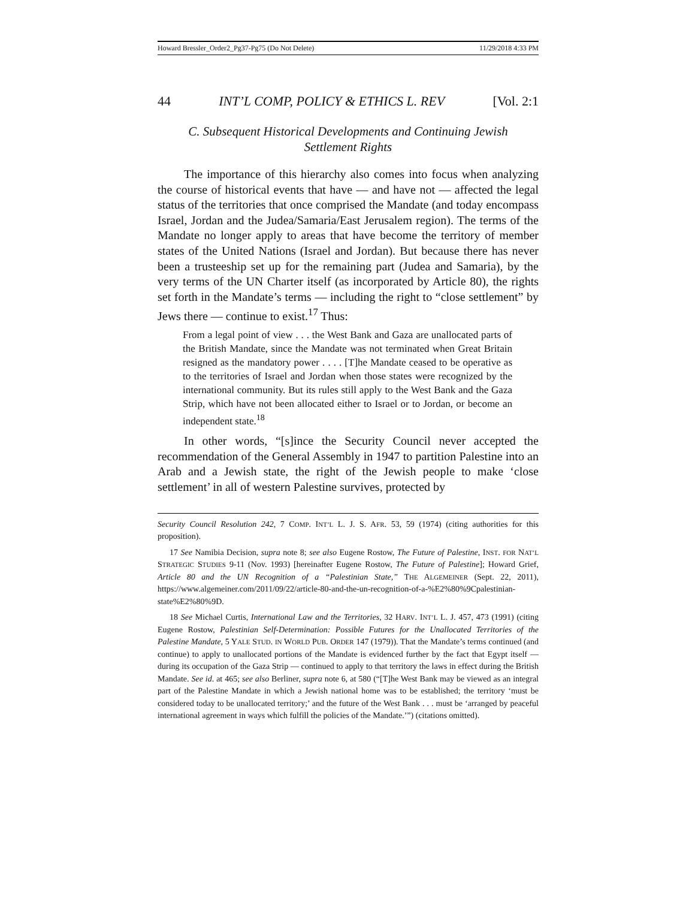Howard Bressler_Order2_Pg37-Pg75 (Do Not Delete) 11/29/2018 4:33 PM
44 INT’L COMP, POLICY & ETHICS L. REV [Vol. 2:1
C. Subsequent Historical Developments and Continuing Jewish Settlement Rights
The importance of this hierarchy also comes into focus when analyzing the course of historical events that have — and have not — affected the legal status of the territories that once comprised the Mandate (and today encompass Israel, Jordan and the Judea/Samaria/East Jerusalem region). The terms of the Mandate no longer apply to areas that have become the territory of member states of the United Nations (Israel and Jordan). But because there has never been a trusteeship set up for the remaining part (Judea and Samaria), by the very terms of the UN Charter itself (as incorporated by Article 80), the rights set forth in the Mandate’s terms — including the right to “close settlement” by Jews there — continue to exist.<sup>17</sup> Thus:
From a legal point of view . . . the West Bank and Gaza are unallocated parts of the British Mandate, since the Mandate was not terminated when Great Britain resigned as the mandatory power . . . . [T]he Mandate ceased to be operative as to the territories of Israel and Jordan when those states were recognized by the international community. But its rules still apply to the West Bank and the Gaza Strip, which have not been allocated either to Israel or to Jordan, or become an independent state.<sup>18</sup>
In other words, “[s]ince the Security Council never accepted the recommendation of the General Assembly in 1947 to partition Palestine into an Arab and a Jewish state, the right of the Jewish people to make ‘close settlement’ in all of western Palestine survives, protected by
Security Council Resolution 242, 7 COMP. INT’L L. J. S. AFR. 53, 59 (1974) (citing authorities for this proposition).
17 See Namibia Decision, supra note 8; see also Eugene Rostow, The Future of Palestine, INST. FOR NAT’L STRATEGIC STUDIES 9-11 (Nov. 1993) [hereinafter Eugene Rostow, The Future of Palestine]; Howard Grief, Article 80 and the UN Recognition of a “Palestinian State,” THE ALGEMEINER (Sept. 22, 2011), https://www.algemeiner.com/2011/09/22/article-80-and-the-un-recognition-of-a-%E2%80%9Cpalestinian-state%E2%80%9D.
18 See Michael Curtis, International Law and the Territories, 32 HARV. INT’L L. J. 457, 473 (1991) (citing Eugene Rostow, Palestinian Self-Determination: Possible Futures for the Unallocated Territories of the Palestine Mandate, 5 YALE STUD. IN WORLD PUB. ORDER 147 (1979)). That the Mandate’s terms continued (and continue) to apply to unallocated portions of the Mandate is evidenced further by the fact that Egypt itself — during its occupation of the Gaza Strip — continued to apply to that territory the laws in effect during the British Mandate. See id. at 465; see also Berliner, supra note 6, at 580 (“[T]he West Bank may be viewed as an integral part of the Palestine Mandate in which a Jewish national home was to be established; the territory ‘must be considered today to be unallocated territory;’ and the future of the West Bank . . . must be ‘arranged by peaceful international agreement in ways which fulfill the policies of the Mandate.’”) (citations omitted).